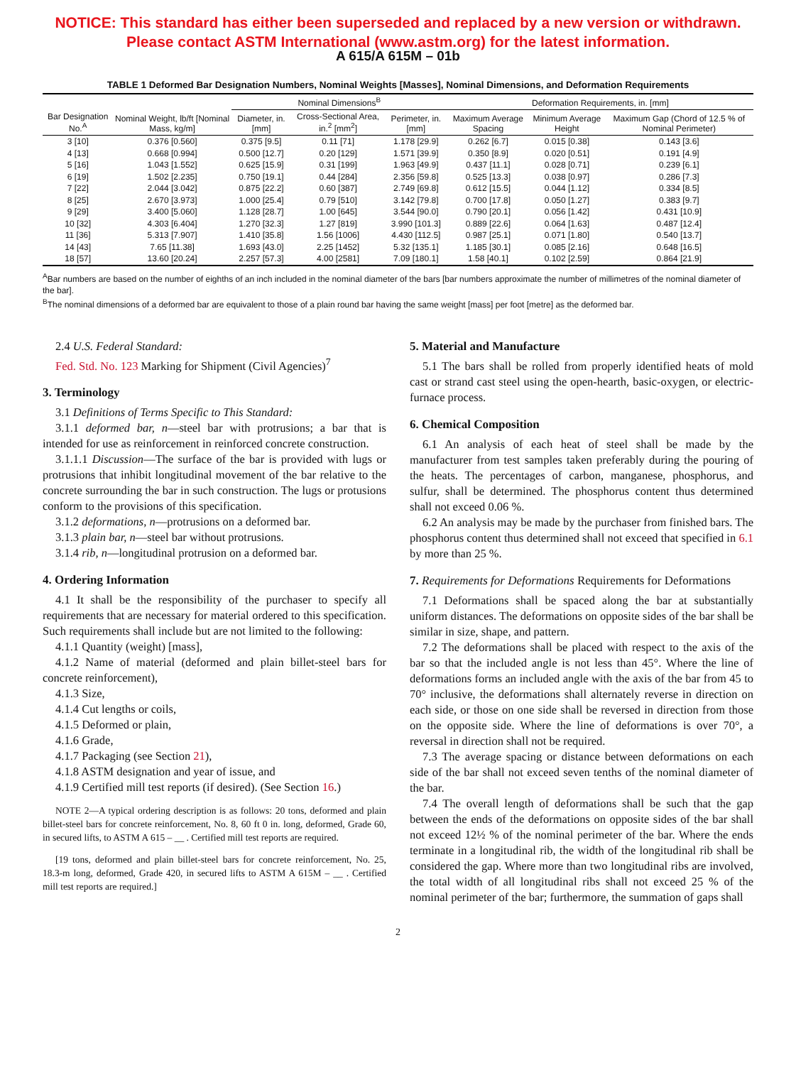NOTICE: This standard has either been superseded and replaced by a new version or withdrawn.
Please contact ASTM International (www.astm.org) for the latest information.
A 615/A 615M – 01b
TABLE 1 Deformed Bar Designation Numbers, Nominal Weights [Masses], Nominal Dimensions, and Deformation Requirements
| Bar Designation No.<sup>A</sup> | Nominal Weight, lb/ft [Nominal Mass, kg/m] | Nominal Dimensions<sup>B</sup> | | | Deformation Requirements, in. [mm] | | |
| --- | --- | --- | --- | --- | --- | --- | --- |
| | | Diameter, in. [mm] | Cross-Sectional Area, in.<sup>2</sup> [mm<sup>2</sup>] | Perimeter, in. [mm] | Maximum Average Spacing | Minimum Average Height | Maximum Gap (Chord of 12.5 % of Nominal Perimeter) |
| 3 [10] | 0.376 [0.560] | 0.375 [9.5] | 0.11 [71] | 1.178 [29.9] | 0.262 [6.7] | 0.015 [0.38] | 0.143 [3.6] |
| 4 [13] | 0.668 [0.994] | 0.500 [12.7] | 0.20 [129] | 1.571 [39.9] | 0.350 [8.9] | 0.020 [0.51] | 0.191 [4.9] |
| 5 [16] | 1.043 [1.552] | 0.625 [15.9] | 0.31 [199] | 1.963 [49.9] | 0.437 [11.1] | 0.028 [0.71] | 0.239 [6.1] |
| 6 [19] | 1.502 [2.235] | 0.750 [19.1] | 0.44 [284] | 2.356 [59.8] | 0.525 [13.3] | 0.038 [0.97] | 0.286 [7.3] |
| 7 [22] | 2.044 [3.042] | 0.875 [22.2] | 0.60 [387] | 2.749 [69.8] | 0.612 [15.5] | 0.044 [1.12] | 0.334 [8.5] |
| 8 [25] | 2.670 [3.973] | 1.000 [25.4] | 0.79 [510] | 3.142 [79.8] | 0.700 [17.8] | 0.050 [1.27] | 0.383 [9.7] |
| 9 [29] | 3.400 [5.060] | 1.128 [28.7] | 1.00 [645] | 3.544 [90.0] | 0.790 [20.1] | 0.056 [1.42] | 0.431 [10.9] |
| 10 [32] | 4.303 [6.404] | 1.270 [32.3] | 1.27 [819] | 3.990 [101.3] | 0.889 [22.6] | 0.064 [1.63] | 0.487 [12.4] |
| 11 [36] | 5.313 [7.907] | 1.410 [35.8] | 1.56 [1006] | 4.430 [112.5] | 0.987 [25.1] | 0.071 [1.80] | 0.540 [13.7] |
| 14 [43] | 7.65 [11.38] | 1.693 [43.0] | 2.25 [1452] | 5.32 [135.1] | 1.185 [30.1] | 0.085 [2.16] | 0.648 [16.5] |
| 18 [57] | 13.60 [20.24] | 2.257 [57.3] | 4.00 [2581] | 7.09 [180.1] | 1.58 [40.1] | 0.102 [2.59] | 0.864 [21.9] |
<sup>A</sup>Bar numbers are based on the number of eighths of an inch included in the nominal diameter of the bars [bar numbers approximate the number of millimetres of the nominal diameter of the bar].
<sup>B</sup>The nominal dimensions of a deformed bar are equivalent to those of a plain round bar having the same weight [mass] per foot [metre] as the deformed bar.
2.4 U.S. Federal Standard:
Fed. Std. No. 123 Marking for Shipment (Civil Agencies)<sup>7</sup>
3. Terminology
3.1 Definitions of Terms Specific to This Standard:
3.1.1 deformed bar, n—steel bar with protrusions; a bar that is intended for use as reinforcement in reinforced concrete construction.
3.1.1.1 Discussion—The surface of the bar is provided with lugs or protrusions that inhibit longitudinal movement of the bar relative to the concrete surrounding the bar in such construction. The lugs or protusions conform to the provisions of this specification.
3.1.2 deformations, n—protrusions on a deformed bar.
3.1.3 plain bar, n—steel bar without protrusions.
3.1.4 rib, n—longitudinal protrusion on a deformed bar.
4. Ordering Information
4.1 It shall be the responsibility of the purchaser to specify all requirements that are necessary for material ordered to this specification. Such requirements shall include but are not limited to the following:
4.1.1 Quantity (weight) [mass],
4.1.2 Name of material (deformed and plain billet-steel bars for concrete reinforcement),
4.1.3 Size,
4.1.4 Cut lengths or coils,
4.1.5 Deformed or plain,
4.1.6 Grade,
4.1.7 Packaging (see Section 21),
4.1.8 ASTM designation and year of issue, and
4.1.9 Certified mill test reports (if desired). (See Section 16.)
NOTE 2—A typical ordering description is as follows: 20 tons, deformed and plain billet-steel bars for concrete reinforcement, No. 8, 60 ft 0 in. long, deformed, Grade 60, in secured lifts, to ASTM A 615 – __ . Certified mill test reports are required.
[19 tons, deformed and plain billet-steel bars for concrete reinforcement, No. 25, 18.3-m long, deformed, Grade 420, in secured lifts to ASTM A 615M – __ . Certified mill test reports are required.]
5. Material and Manufacture
5.1 The bars shall be rolled from properly identified heats of mold cast or strand cast steel using the open-hearth, basic-oxygen, or electric-furnace process.
6. Chemical Composition
6.1 An analysis of each heat of steel shall be made by the manufacturer from test samples taken preferably during the pouring of the heats. The percentages of carbon, manganese, phosphorus, and sulfur, shall be determined. The phosphorus content thus determined shall not exceed 0.06 %.
6.2 An analysis may be made by the purchaser from finished bars. The phosphorus content thus determined shall not exceed that specified in 6.1 by more than 25 %.
7. Requirements for Deformations Requirements for Deformations
7.1 Deformations shall be spaced along the bar at substantially uniform distances. The deformations on opposite sides of the bar shall be similar in size, shape, and pattern.
7.2 The deformations shall be placed with respect to the axis of the bar so that the included angle is not less than 45°. Where the line of deformations forms an included angle with the axis of the bar from 45 to 70° inclusive, the deformations shall alternately reverse in direction on each side, or those on one side shall be reversed in direction from those on the opposite side. Where the line of deformations is over 70°, a reversal in direction shall not be required.
7.3 The average spacing or distance between deformations on each side of the bar shall not exceed seven tenths of the nominal diameter of the bar.
7.4 The overall length of deformations shall be such that the gap between the ends of the deformations on opposite sides of the bar shall not exceed 12½ % of the nominal perimeter of the bar. Where the ends terminate in a longitudinal rib, the width of the longitudinal rib shall be considered the gap. Where more than two longitudinal ribs are involved, the total width of all longitudinal ribs shall not exceed 25 % of the nominal perimeter of the bar; furthermore, the summation of gaps shall
2